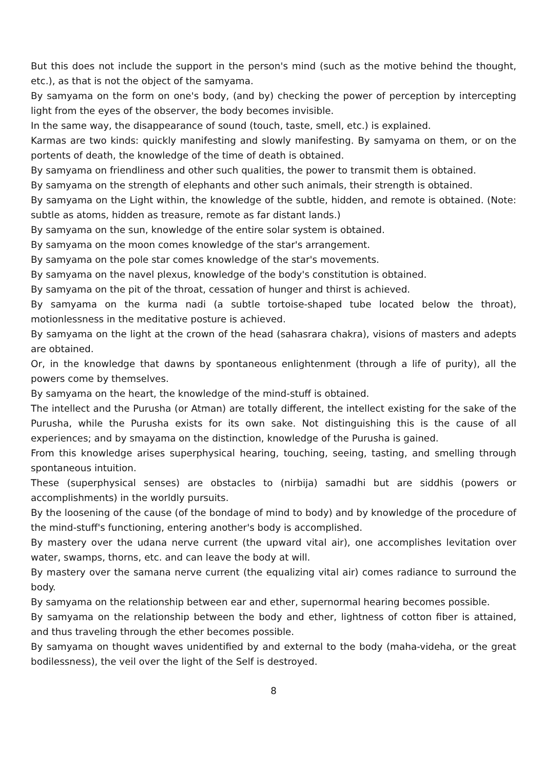But this does not include the support in the person's mind (such as the motive behind the thought, etc.), as that is not the object of the samyama.
By samyama on the form on one's body, (and by) checking the power of perception by intercepting light from the eyes of the observer, the body becomes invisible.
In the same way, the disappearance of sound (touch, taste, smell, etc.) is explained.
Karmas are two kinds: quickly manifesting and slowly manifesting. By samyama on them, or on the portents of death, the knowledge of the time of death is obtained.
By samyama on friendliness and other such qualities, the power to transmit them is obtained.
By samyama on the strength of elephants and other such animals, their strength is obtained.
By samyama on the Light within, the knowledge of the subtle, hidden, and remote is obtained. (Note: subtle as atoms, hidden as treasure, remote as far distant lands.)
By samyama on the sun, knowledge of the entire solar system is obtained.
By samyama on the moon comes knowledge of the star's arrangement.
By samyama on the pole star comes knowledge of the star's movements.
By samyama on the navel plexus, knowledge of the body's constitution is obtained.
By samyama on the pit of the throat, cessation of hunger and thirst is achieved.
By samyama on the kurma nadi (a subtle tortoise-shaped tube located below the throat), motionlessness in the meditative posture is achieved.
By samyama on the light at the crown of the head (sahasrara chakra), visions of masters and adepts are obtained.
Or, in the knowledge that dawns by spontaneous enlightenment (through a life of purity), all the powers come by themselves.
By samyama on the heart, the knowledge of the mind-stuff is obtained.
The intellect and the Purusha (or Atman) are totally different, the intellect existing for the sake of the Purusha, while the Purusha exists for its own sake. Not distinguishing this is the cause of all experiences; and by smayama on the distinction, knowledge of the Purusha is gained.
From this knowledge arises superphysical hearing, touching, seeing, tasting, and smelling through spontaneous intuition.
These (superphysical senses) are obstacles to (nirbija) samadhi but are siddhis (powers or accomplishments) in the worldly pursuits.
By the loosening of the cause (of the bondage of mind to body) and by knowledge of the procedure of the mind-stuff's functioning, entering another's body is accomplished.
By mastery over the udana nerve current (the upward vital air), one accomplishes levitation over water, swamps, thorns, etc. and can leave the body at will.
By mastery over the samana nerve current (the equalizing vital air) comes radiance to surround the body.
By samyama on the relationship between ear and ether, supernormal hearing becomes possible.
By samyama on the relationship between the body and ether, lightness of cotton fiber is attained, and thus traveling through the ether becomes possible.
By samyama on thought waves unidentified by and external to the body (maha-videha, or the great bodilessness), the veil over the light of the Self is destroyed.
8